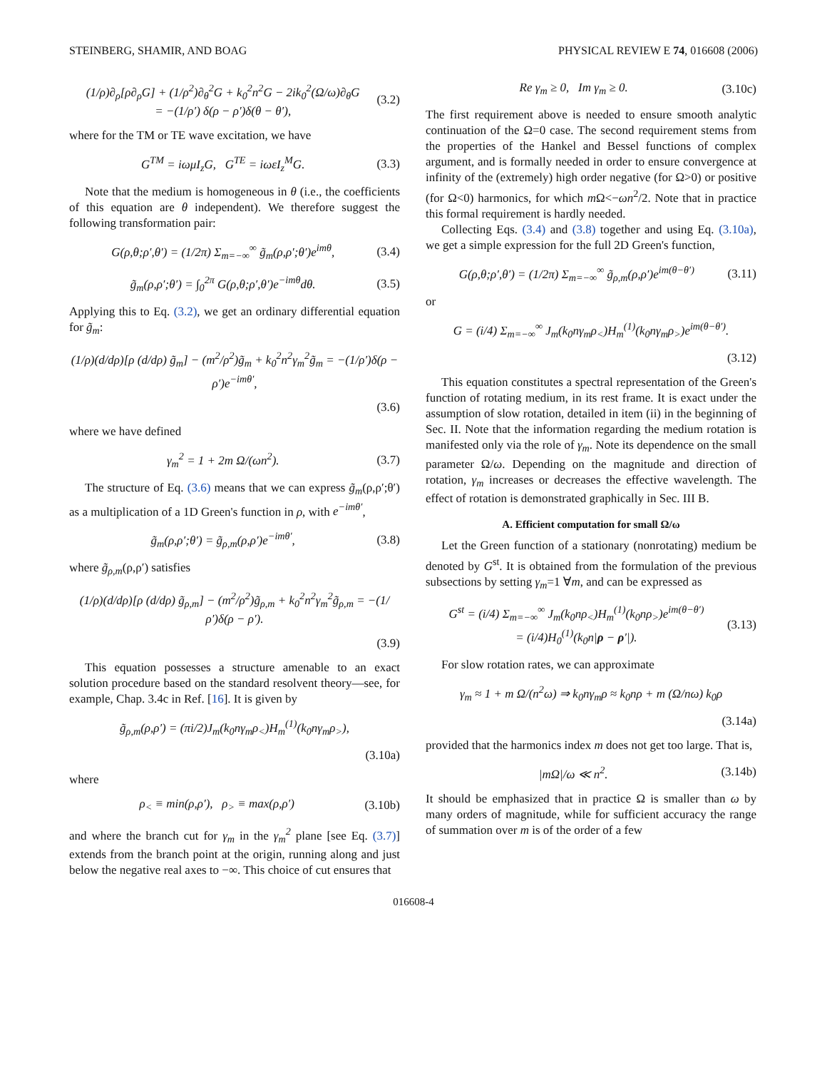STEINBERG, SHAMIR, AND BOAG PHYSICAL REVIEW E 74, 016608 (2006)
(1/ρ)∂<sub>ρ</sub>[ρ∂<sub>ρ</sub>G] + (1/ρ<sup>2</sup>)∂<sub>θ</sub><sup>2</sup>G + k<sub>0</sub><sup>2</sup>n<sup>2</sup>G − 2ik<sub>0</sub><sup>2</sup>(Ω/ω)∂<sub>θ</sub>G
= −(1/ρ′) δ(ρ − ρ′)δ(θ − θ′), (3.2)
where for the TM or TE wave excitation, we have
G<sup>TM</sup> = iωμI<sub>z</sub>G, G<sup>TE</sup> = iωεI<sub>z</sub><sup>M</sup>G. (3.3)
Note that the medium is homogeneous in θ (i.e., the coefficients of this equation are θ independent). We therefore suggest the following transformation pair:
G(ρ,θ;ρ′,θ′) = (1/2π) Σ<sub>m=−∞</sub><sup>∞</sup> g̃<sub>m</sub>(ρ,ρ′;θ′)e<sup>imθ</sup>, (3.4)
g̃<sub>m</sub>(ρ,ρ′;θ′) = ∫<sub>0</sub><sup>2π</sup> G(ρ,θ;ρ′,θ′)e<sup>−imθ</sup>dθ. (3.5)
Applying this to Eq. (3.2), we get an ordinary differential equation for g̃<sub>m</sub>:
(1/ρ)(d/dρ)[ρ (d/dρ) g̃<sub>m</sub>] − (m<sup>2</sup>/ρ<sup>2</sup>)g̃<sub>m</sub> + k<sub>0</sub><sup>2</sup>n<sup>2</sup>γ<sub>m</sub><sup>2</sup>g̃<sub>m</sub> = −(1/ρ′)δ(ρ − ρ′)e<sup>−imθ′</sup>,
(3.6)
where we have defined
γ<sub>m</sub><sup>2</sup> = 1 + 2m Ω/(ωn<sup>2</sup>). (3.7)
The structure of Eq. (3.6) means that we can express g̃<sub>m</sub>(ρ,ρ′;θ′) as a multiplication of a 1D Green's function in ρ, with e<sup>−imθ′</sup>,
g̃<sub>m</sub>(ρ,ρ′;θ′) = g̃<sub>ρ,m</sub>(ρ,ρ′)e<sup>−imθ′</sup>, (3.8)
where g̃<sub>ρ,m</sub>(ρ,ρ′) satisfies
(1/ρ)(d/dρ)[ρ (d/dρ) g̃<sub>ρ,m</sub>] − (m<sup>2</sup>/ρ<sup>2</sup>)g̃<sub>ρ,m</sub> + k<sub>0</sub><sup>2</sup>n<sup>2</sup>γ<sub>m</sub><sup>2</sup>g̃<sub>ρ,m</sub> = −(1/ρ′)δ(ρ − ρ′).
(3.9)
This equation possesses a structure amenable to an exact solution procedure based on the standard resolvent theory—see, for example, Chap. 3.4c in Ref. [16]. It is given by
g̃<sub>ρ,m</sub>(ρ,ρ′) = (πi/2)J<sub>m</sub>(k<sub>0</sub>nγ<sub>m</sub>ρ<sub><</sub>)H<sub>m</sub><sup>(1)</sup>(k<sub>0</sub>nγ<sub>m</sub>ρ<sub>></sub>),
(3.10a)
where
ρ<sub><</sub> ≡ min(ρ,ρ′), ρ<sub>></sub> ≡ max(ρ,ρ′) (3.10b)
and where the branch cut for γ<sub>m</sub> in the γ<sub>m</sub><sup>2</sup> plane [see Eq. (3.7)] extends from the branch point at the origin, running along and just below the negative real axes to −∞. This choice of cut ensures that
Re γ<sub>m</sub> ≥ 0, Im γ<sub>m</sub> ≥ 0. (3.10c)
The first requirement above is needed to ensure smooth analytic continuation of the Ω=0 case. The second requirement stems from the properties of the Hankel and Bessel functions of complex argument, and is formally needed in order to ensure convergence at infinity of the (extremely) high order negative (for Ω>0) or positive (for Ω<0) harmonics, for which m Ω<−ωn<sup>2</sup>/2. Note that in practice this formal requirement is hardly needed.
Collecting Eqs. (3.4) and (3.8) together and using Eq. (3.10a), we get a simple expression for the full 2D Green's function,
G(ρ,θ;ρ′,θ′) = (1/2π) Σ<sub>m=−∞</sub><sup>∞</sup> g̃<sub>ρ,m</sub>(ρ,ρ′)e<sup>im(θ−θ′)</sup> (3.11)
or
G = (i/4) Σ<sub>m=−∞</sub><sup>∞</sup> J<sub>m</sub>(k<sub>0</sub>nγ<sub>m</sub>ρ<sub><</sub>)H<sub>m</sub><sup>(1)</sup>(k<sub>0</sub>nγ<sub>m</sub>ρ<sub>></sub>)e<sup>im(θ−θ′)</sup>.
(3.12)
This equation constitutes a spectral representation of the Green's function of rotating medium, in its rest frame. It is exact under the assumption of slow rotation, detailed in item (ii) in the beginning of Sec. II. Note that the information regarding the medium rotation is manifested only via the role of γ<sub>m</sub>. Note its dependence on the small parameter Ω/ω. Depending on the magnitude and direction of rotation, γ<sub>m</sub> increases or decreases the effective wavelength. The effect of rotation is demonstrated graphically in Sec. III B.
A. Efficient computation for small Ω/ω
Let the Green function of a stationary (nonrotating) medium be denoted by G<sup>st</sup>. It is obtained from the formulation of the previous subsections by setting γ<sub>m</sub>=1 ∀m, and can be expressed as
G<sup>st</sup> = (i/4) Σ<sub>m=−∞</sub><sup>∞</sup> J<sub>m</sub>(k<sub>0</sub>nρ<sub><</sub>)H<sub>m</sub><sup>(1)</sup>(k<sub>0</sub>nρ<sub>></sub>)e<sup>im(θ−θ′)</sup>
= (i/4)H<sub>0</sub><sup>(1)</sup>(k<sub>0</sub>n|ρ − ρ′|). (3.13)
For slow rotation rates, we can approximate
γ<sub>m</sub> ≈ 1 + m Ω/(n<sup>2</sup>ω) ⇒ k<sub>0</sub>nγ<sub>m</sub>ρ ≈ k<sub>0</sub>nρ + m (Ω/nω) k<sub>0</sub>ρ
(3.14a)
provided that the harmonics index m does not get too large. That is,
|mΩ|/ω ≪ n<sup>2</sup>. (3.14b)
It should be emphasized that in practice Ω is smaller than ω by many orders of magnitude, while for sufficient accuracy the range of summation over m is of the order of a few
016608-4